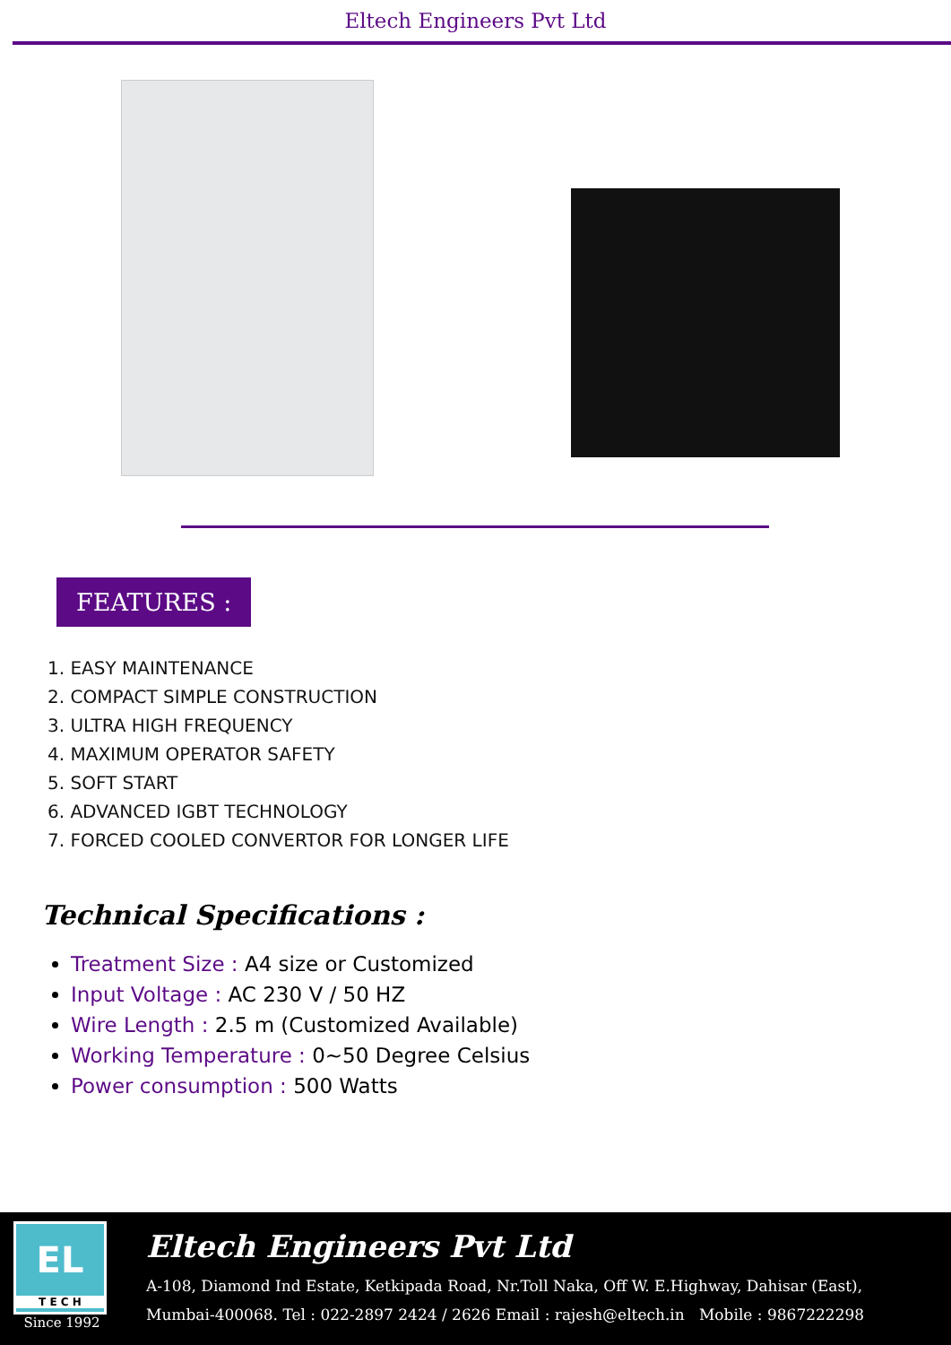Eltech Engineers Pvt Ltd
FEATURES :
1. EASY MAINTENANCE
2. COMPACT SIMPLE CONSTRUCTION
3. ULTRA HIGH FREQUENCY
4. MAXIMUM OPERATOR SAFETY
5. SOFT START
6. ADVANCED IGBT TECHNOLOGY
7. FORCED COOLED CONVERTOR FOR LONGER LIFE
Technical Specifications :
Treatment Size : A4 size or Customized
Input Voltage : AC 230 V / 50 HZ
Wire Length : 2.5 m (Customized Available)
Working Temperature : 0~50 Degree Celsius
Power consumption : 500 Watts
EL
T E C H
Since 1992
Eltech Engineers Pvt Ltd
A-108, Diamond Ind Estate, Ketkipada Road, Nr.Toll Naka, Off W. E.Highway, Dahisar (East),
Mumbai-400068. Tel : 022-2897 2424 / 2626 Email : rajesh@eltech.in Mobile : 9867222298